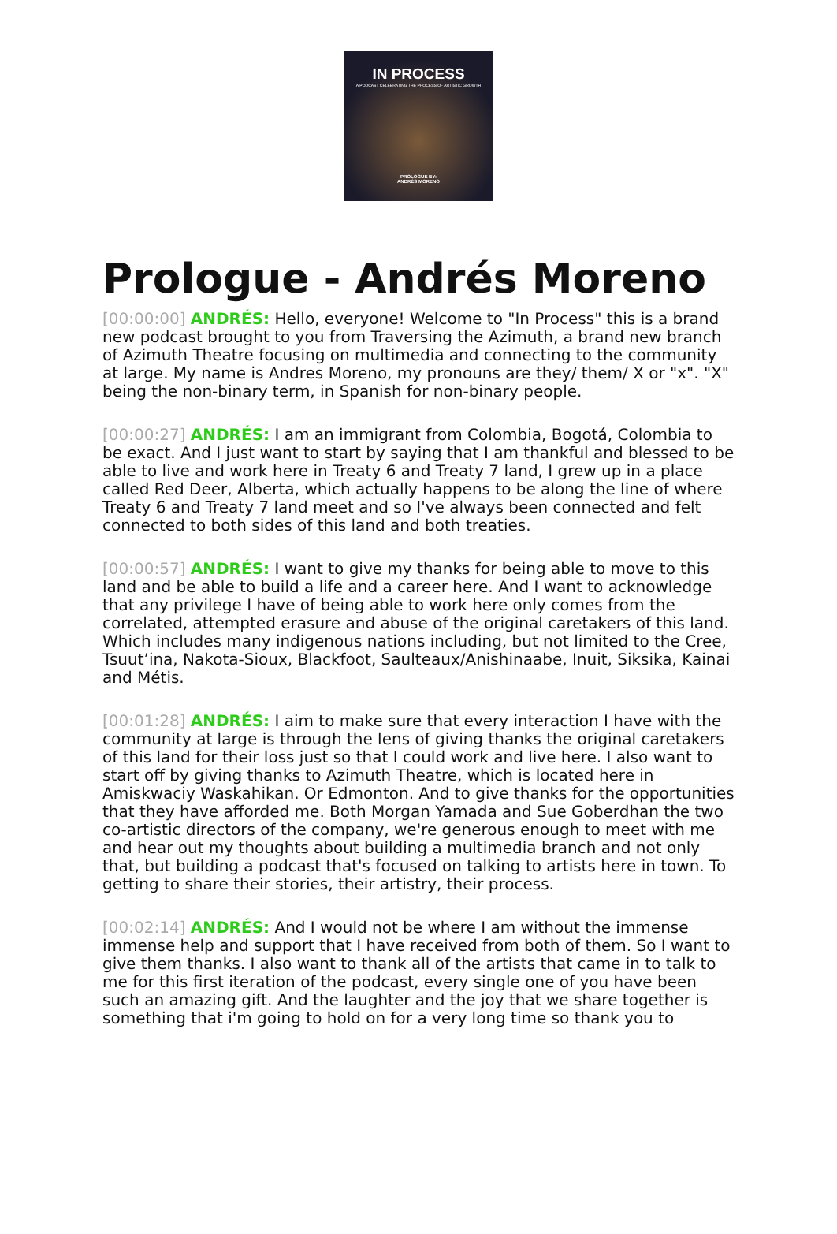IN PROCESS
A PODCAST CELEBRATING THE PROCESS OF ARTISTIC GROWTH
PROLOGUE BY:
ANDRÉS MORENO
Prologue - Andrés Moreno
[00:00:00] ANDRÉS: Hello, everyone! Welcome to "In Process" this is a brand new podcast brought to you from Traversing the Azimuth, a brand new branch of Azimuth Theatre focusing on multimedia and connecting to the community at large. My name is Andres Moreno, my pronouns are they/ them/ X or "x". "X" being the non-binary term, in Spanish for non-binary people.
[00:00:27] ANDRÉS: I am an immigrant from Colombia, Bogotá, Colombia to be exact. And I just want to start by saying that I am thankful and blessed to be able to live and work here in Treaty 6 and Treaty 7 land, I grew up in a place called Red Deer, Alberta, which actually happens to be along the line of where Treaty 6 and Treaty 7 land meet and so I've always been connected and felt connected to both sides of this land and both treaties.
[00:00:57] ANDRÉS: I want to give my thanks for being able to move to this land and be able to build a life and a career here. And I want to acknowledge that any privilege I have of being able to work here only comes from the correlated, attempted erasure and abuse of the original caretakers of this land. Which includes many indigenous nations including, but not limited to the Cree, Tsuut’ina, Nakota-Sioux, Blackfoot, Saulteaux/Anishinaabe, Inuit, Siksika, Kainai and Métis.
[00:01:28] ANDRÉS: I aim to make sure that every interaction I have with the community at large is through the lens of giving thanks the original caretakers of this land for their loss just so that I could work and live here. I also want to start off by giving thanks to Azimuth Theatre, which is located here in Amiskwaciy Waskahikan. Or Edmonton. And to give thanks for the opportunities that they have afforded me. Both Morgan Yamada and Sue Goberdhan the two co-artistic directors of the company, we're generous enough to meet with me and hear out my thoughts about building a multimedia branch and not only that, but building a podcast that's focused on talking to artists here in town. To getting to share their stories, their artistry, their process.
[00:02:14] ANDRÉS: And I would not be where I am without the immense immense help and support that I have received from both of them. So I want to give them thanks. I also want to thank all of the artists that came in to talk to me for this first iteration of the podcast, every single one of you have been such an amazing gift. And the laughter and the joy that we share together is something that i'm going to hold on for a very long time so thank you to